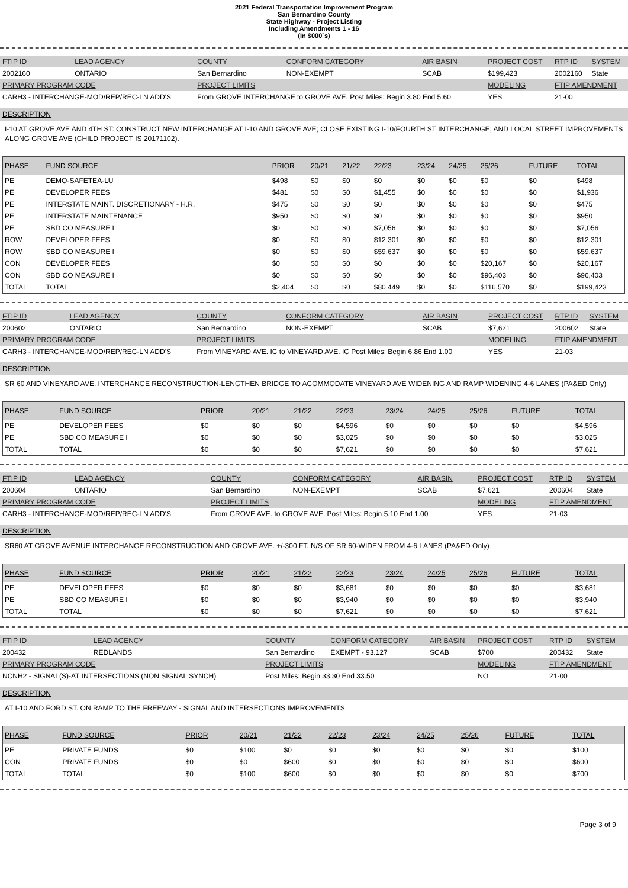2021 Federal Transportation Improvement Program
San Bernardino County
State Highway - Project Listing
Including Amendments 1 - 16
(In $000`s)
| FTIP ID | LEAD AGENCY | COUNTY | CONFORM CATEGORY | AIR BASIN | PROJECT COST | RTP ID | SYSTEM |
| --- | --- | --- | --- | --- | --- | --- | --- |
| 2002160 | ONTARIO | San Bernardino | NON-EXEMPT | SCAB | $199,423 | 2002160 | State |
| PRIMARY PROGRAM CODE | | PROJECT LIMITS | | | MODELING | FTIP AMENDMENT | |
| CARH3 - INTERCHANGE-MOD/REP/REC-LN ADD'S | | From GROVE INTERCHANGE to GROVE AVE. Post Miles: Begin 3.80 End 5.60 | | | YES | 21-00 | |
DESCRIPTION
I-10 AT GROVE AVE AND 4TH ST: CONSTRUCT NEW INTERCHANGE AT I-10 AND GROVE AVE; CLOSE EXISTING I-10/FOURTH ST INTERCHANGE; AND LOCAL STREET IMPROVEMENTS ALONG GROVE AVE (CHILD PROJECT IS 20171102).
| PHASE | FUND SOURCE | PRIOR | 20/21 | 21/22 | 22/23 | 23/24 | 24/25 | 25/26 | FUTURE | TOTAL |
| --- | --- | --- | --- | --- | --- | --- | --- | --- | --- | --- |
| PE | DEMO-SAFETEA-LU | $498 | $0 | $0 | $0 | $0 | $0 | $0 | $0 | $498 |
| PE | DEVELOPER FEES | $481 | $0 | $0 | $1,455 | $0 | $0 | $0 | $0 | $1,936 |
| PE | INTERSTATE MAINT. DISCRETIONARY - H.R. | $475 | $0 | $0 | $0 | $0 | $0 | $0 | $0 | $475 |
| PE | INTERSTATE MAINTENANCE | $950 | $0 | $0 | $0 | $0 | $0 | $0 | $0 | $950 |
| PE | SBD CO MEASURE I | $0 | $0 | $0 | $7,056 | $0 | $0 | $0 | $0 | $7,056 |
| ROW | DEVELOPER FEES | $0 | $0 | $0 | $12,301 | $0 | $0 | $0 | $0 | $12,301 |
| ROW | SBD CO MEASURE I | $0 | $0 | $0 | $59,637 | $0 | $0 | $0 | $0 | $59,637 |
| CON | DEVELOPER FEES | $0 | $0 | $0 | $0 | $0 | $0 | $20,167 | $0 | $20,167 |
| CON | SBD CO MEASURE I | $0 | $0 | $0 | $0 | $0 | $0 | $96,403 | $0 | $96,403 |
| TOTAL | TOTAL | $2,404 | $0 | $0 | $80,449 | $0 | $0 | $116,570 | $0 | $199,423 |
| FTIP ID | LEAD AGENCY | COUNTY | CONFORM CATEGORY | AIR BASIN | PROJECT COST | RTP ID | SYSTEM |
| --- | --- | --- | --- | --- | --- | --- | --- |
| 200602 | ONTARIO | San Bernardino | NON-EXEMPT | SCAB | $7,621 | 200602 | State |
| PRIMARY PROGRAM CODE | | PROJECT LIMITS | | | MODELING | FTIP AMENDMENT | |
| CARH3 - INTERCHANGE-MOD/REP/REC-LN ADD'S | | From VINEYARD AVE. IC to VINEYARD AVE. IC Post Miles: Begin 6.86 End 1.00 | | | YES | 21-03 | |
DESCRIPTION
SR 60 AND VINEYARD AVE. INTERCHANGE RECONSTRUCTION-LENGTHEN BRIDGE TO ACOMMODATE VINEYARD AVE WIDENING AND RAMP WIDENING 4-6 LANES (PA&ED Only)
| PHASE | FUND SOURCE | PRIOR | 20/21 | 21/22 | 22/23 | 23/24 | 24/25 | 25/26 | FUTURE | TOTAL |
| --- | --- | --- | --- | --- | --- | --- | --- | --- | --- | --- |
| PE | DEVELOPER FEES | $0 | $0 | $0 | $4,596 | $0 | $0 | $0 | $0 | $4,596 |
| PE | SBD CO MEASURE I | $0 | $0 | $0 | $3,025 | $0 | $0 | $0 | $0 | $3,025 |
| TOTAL | TOTAL | $0 | $0 | $0 | $7,621 | $0 | $0 | $0 | $0 | $7,621 |
| FTIP ID | LEAD AGENCY | COUNTY | CONFORM CATEGORY | AIR BASIN | PROJECT COST | RTP ID | SYSTEM |
| --- | --- | --- | --- | --- | --- | --- | --- |
| 200604 | ONTARIO | San Bernardino | NON-EXEMPT | SCAB | $7,621 | 200604 | State |
| PRIMARY PROGRAM CODE | | PROJECT LIMITS | | | MODELING | FTIP AMENDMENT | |
| CARH3 - INTERCHANGE-MOD/REP/REC-LN ADD'S | | From GROVE AVE. to GROVE AVE. Post Miles: Begin 5.10 End 1.00 | | | YES | 21-03 | |
DESCRIPTION
SR60 AT GROVE AVENUE INTERCHANGE RECONSTRUCTION AND GROVE AVE. +/-300 FT. N/S OF SR 60-WIDEN FROM 4-6 LANES (PA&ED Only)
| PHASE | FUND SOURCE | PRIOR | 20/21 | 21/22 | 22/23 | 23/24 | 24/25 | 25/26 | FUTURE | TOTAL |
| --- | --- | --- | --- | --- | --- | --- | --- | --- | --- | --- |
| PE | DEVELOPER FEES | $0 | $0 | $0 | $3,681 | $0 | $0 | $0 | $0 | $3,681 |
| PE | SBD CO MEASURE I | $0 | $0 | $0 | $3,940 | $0 | $0 | $0 | $0 | $3,940 |
| TOTAL | TOTAL | $0 | $0 | $0 | $7,621 | $0 | $0 | $0 | $0 | $7,621 |
| FTIP ID | LEAD AGENCY | COUNTY | CONFORM CATEGORY | AIR BASIN | PROJECT COST | RTP ID | SYSTEM |
| --- | --- | --- | --- | --- | --- | --- | --- |
| 200432 | REDLANDS | San Bernardino | EXEMPT - 93.127 | SCAB | $700 | 200432 | State |
| PRIMARY PROGRAM CODE | | PROJECT LIMITS | | | MODELING | FTIP AMENDMENT | |
| NCNH2 - SIGNAL(S)-AT INTERSECTIONS (NON SIGNAL SYNCH) | | Post Miles: Begin 33.30 End 33.50 | | | NO | 21-00 | |
DESCRIPTION
AT I-10 AND FORD ST. ON RAMP TO THE FREEWAY - SIGNAL AND INTERSECTIONS IMPROVEMENTS
| PHASE | FUND SOURCE | PRIOR | 20/21 | 21/22 | 22/23 | 23/24 | 24/25 | 25/26 | FUTURE | TOTAL |
| --- | --- | --- | --- | --- | --- | --- | --- | --- | --- | --- |
| PE | PRIVATE FUNDS | $0 | $100 | $0 | $0 | $0 | $0 | $0 | $0 | $100 |
| CON | PRIVATE FUNDS | $0 | $0 | $600 | $0 | $0 | $0 | $0 | $0 | $600 |
| TOTAL | TOTAL | $0 | $100 | $600 | $0 | $0 | $0 | $0 | $0 | $700 |
Page 3 of 9